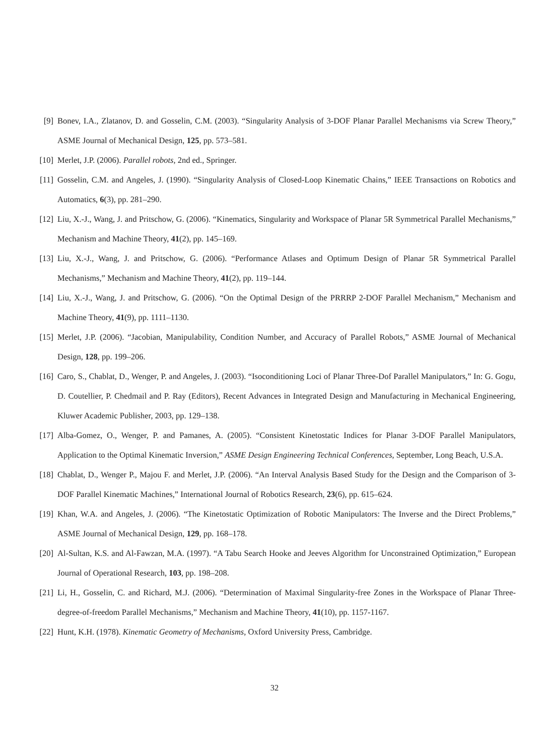[9] Bonev, I.A., Zlatanov, D. and Gosselin, C.M. (2003). “Singularity Analysis of 3-DOF Planar Parallel Mechanisms via Screw Theory,” ASME Journal of Mechanical Design, 125, pp. 573–581.
[10] Merlet, J.P. (2006). Parallel robots, 2nd ed., Springer.
[11] Gosselin, C.M. and Angeles, J. (1990). “Singularity Analysis of Closed-Loop Kinematic Chains,” IEEE Transactions on Robotics and Automatics, 6(3), pp. 281–290.
[12] Liu, X.-J., Wang, J. and Pritschow, G. (2006). “Kinematics, Singularity and Workspace of Planar 5R Symmetrical Parallel Mechanisms,” Mechanism and Machine Theory, 41(2), pp. 145–169.
[13] Liu, X.-J., Wang, J. and Pritschow, G. (2006). “Performance Atlases and Optimum Design of Planar 5R Symmetrical Parallel Mechanisms,” Mechanism and Machine Theory, 41(2), pp. 119–144.
[14] Liu, X.-J., Wang, J. and Pritschow, G. (2006). “On the Optimal Design of the PRRRP 2-DOF Parallel Mechanism,” Mechanism and Machine Theory, 41(9), pp. 1111–1130.
[15] Merlet, J.P. (2006). “Jacobian, Manipulability, Condition Number, and Accuracy of Parallel Robots,” ASME Journal of Mechanical Design, 128, pp. 199–206.
[16] Caro, S., Chablat, D., Wenger, P. and Angeles, J. (2003). “Isoconditioning Loci of Planar Three-Dof Parallel Manipulators,” In: G. Gogu, D. Coutellier, P. Chedmail and P. Ray (Editors), Recent Advances in Integrated Design and Manufacturing in Mechanical Engineering, Kluwer Academic Publisher, 2003, pp. 129–138.
[17] Alba-Gomez, O., Wenger, P. and Pamanes, A. (2005). “Consistent Kinetostatic Indices for Planar 3-DOF Parallel Manipulators, Application to the Optimal Kinematic Inversion,” ASME Design Engineering Technical Conferences, September, Long Beach, U.S.A.
[18] Chablat, D., Wenger P., Majou F. and Merlet, J.P. (2006). “An Interval Analysis Based Study for the Design and the Comparison of 3-DOF Parallel Kinematic Machines,” International Journal of Robotics Research, 23(6), pp. 615–624.
[19] Khan, W.A. and Angeles, J. (2006). “The Kinetostatic Optimization of Robotic Manipulators: The Inverse and the Direct Problems,” ASME Journal of Mechanical Design, 129, pp. 168–178.
[20] Al-Sultan, K.S. and Al-Fawzan, M.A. (1997). “A Tabu Search Hooke and Jeeves Algorithm for Unconstrained Optimization,” European Journal of Operational Research, 103, pp. 198–208.
[21] Li, H., Gosselin, C. and Richard, M.J. (2006). “Determination of Maximal Singularity-free Zones in the Workspace of Planar Three-degree-of-freedom Parallel Mechanisms,” Mechanism and Machine Theory, 41(10), pp. 1157-1167.
[22] Hunt, K.H. (1978). Kinematic Geometry of Mechanisms, Oxford University Press, Cambridge.
32